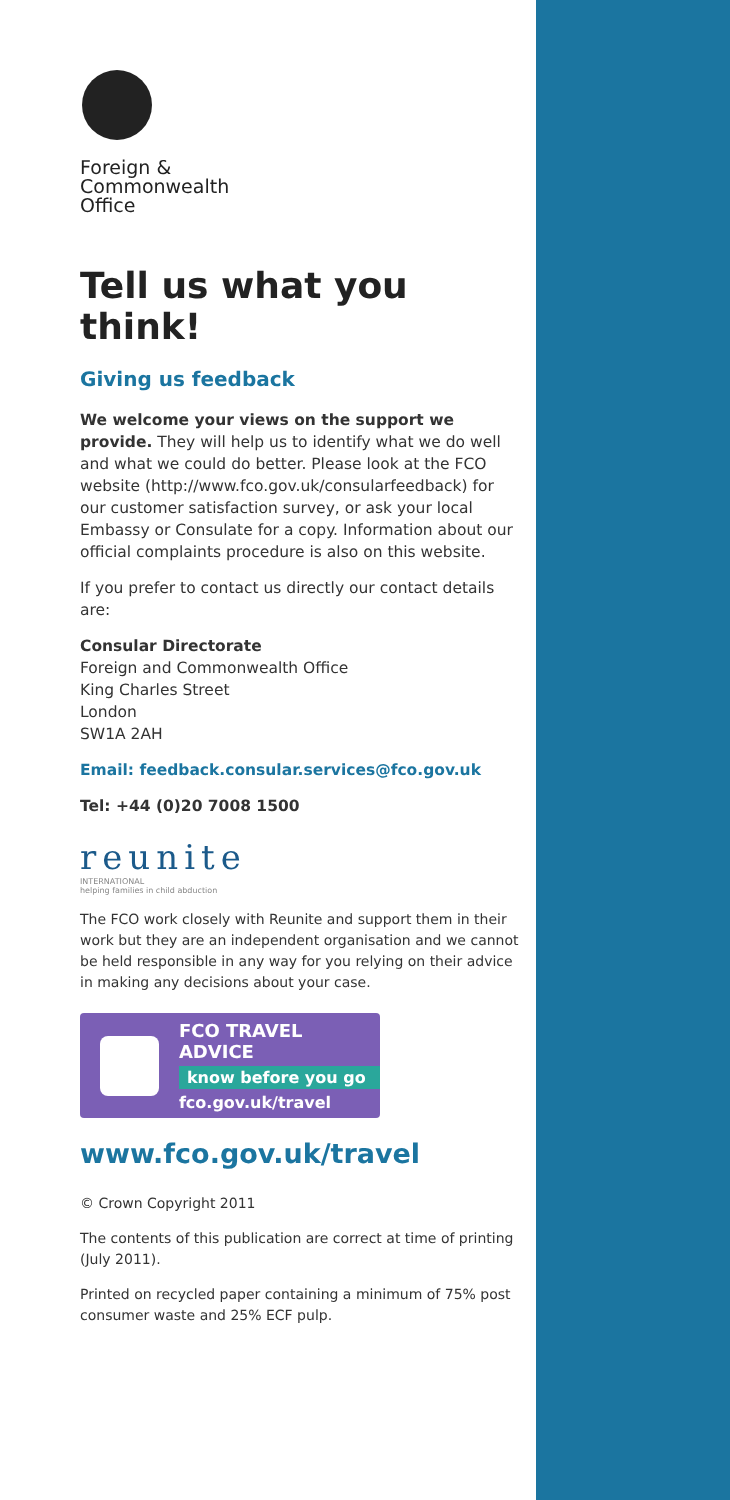Foreign &
Commonwealth
Office
Tell us what you think!
Giving us feedback
We welcome your views on the support we provide. They will help us to identify what we do well and what we could do better. Please look at the FCO website (http://www.fco.gov.uk/consularfeedback) for our customer satisfaction survey, or ask your local Embassy or Consulate for a copy. Information about our official complaints procedure is also on this website.
If you prefer to contact us directly our contact details are:
Consular Directorate
Foreign and Commonwealth Office
King Charles Street
London
SW1A 2AH
Email: feedback.consular.services@fco.gov.uk
Tel: +44 (0)20 7008 1500
reunite
INTERNATIONAL
helping families in child abduction
The FCO work closely with Reunite and support them in their work but they are an independent organisation and we cannot be held responsible in any way for you relying on their advice in making any decisions about your case.
FCO TRAVEL ADVICE
know before you go
fco.gov.uk/travel
www.fco.gov.uk/travel
© Crown Copyright 2011
The contents of this publication are correct at time of printing (July 2011).
Printed on recycled paper containing a minimum of 75% post consumer waste and 25% ECF pulp.